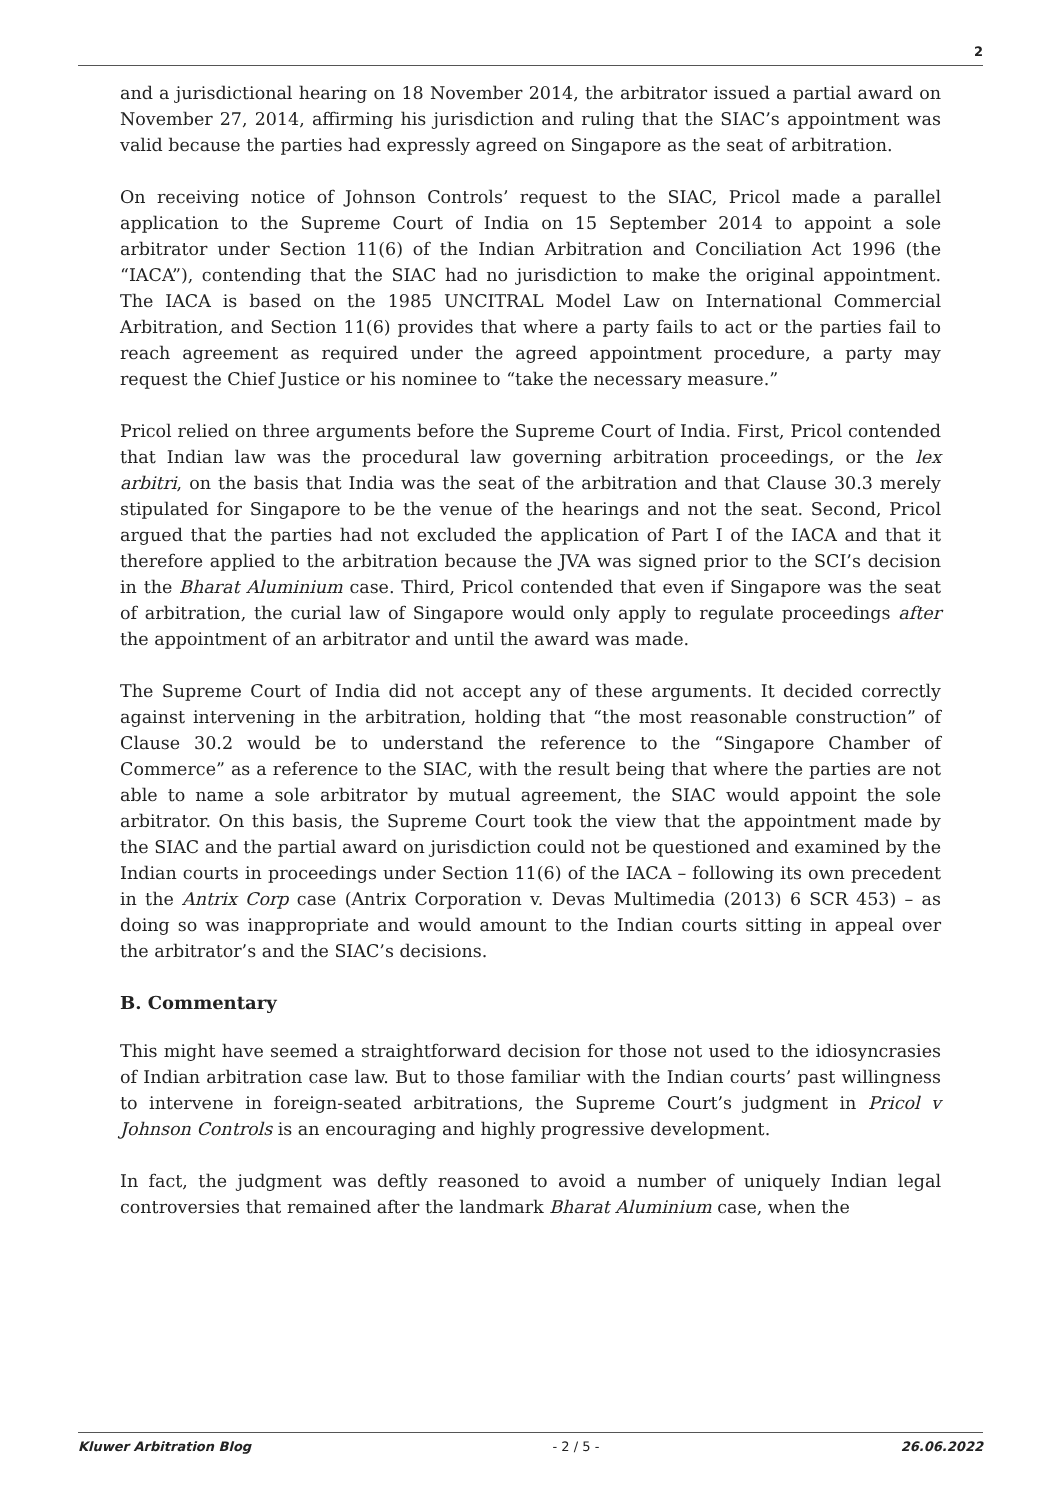2
and a jurisdictional hearing on 18 November 2014, the arbitrator issued a partial award on November 27, 2014, affirming his jurisdiction and ruling that the SIAC’s appointment was valid because the parties had expressly agreed on Singapore as the seat of arbitration.
On receiving notice of Johnson Controls’ request to the SIAC, Pricol made a parallel application to the Supreme Court of India on 15 September 2014 to appoint a sole arbitrator under Section 11(6) of the Indian Arbitration and Conciliation Act 1996 (the “IACA”), contending that the SIAC had no jurisdiction to make the original appointment. The IACA is based on the 1985 UNCITRAL Model Law on International Commercial Arbitration, and Section 11(6) provides that where a party fails to act or the parties fail to reach agreement as required under the agreed appointment procedure, a party may request the Chief Justice or his nominee to “take the necessary measure.”
Pricol relied on three arguments before the Supreme Court of India. First, Pricol contended that Indian law was the procedural law governing arbitration proceedings, or the lex arbitri, on the basis that India was the seat of the arbitration and that Clause 30.3 merely stipulated for Singapore to be the venue of the hearings and not the seat. Second, Pricol argued that the parties had not excluded the application of Part I of the IACA and that it therefore applied to the arbitration because the JVA was signed prior to the SCI’s decision in the Bharat Aluminium case. Third, Pricol contended that even if Singapore was the seat of arbitration, the curial law of Singapore would only apply to regulate proceedings after the appointment of an arbitrator and until the award was made.
The Supreme Court of India did not accept any of these arguments. It decided correctly against intervening in the arbitration, holding that “the most reasonable construction” of Clause 30.2 would be to understand the reference to the “Singapore Chamber of Commerce” as a reference to the SIAC, with the result being that where the parties are not able to name a sole arbitrator by mutual agreement, the SIAC would appoint the sole arbitrator. On this basis, the Supreme Court took the view that the appointment made by the SIAC and the partial award on jurisdiction could not be questioned and examined by the Indian courts in proceedings under Section 11(6) of the IACA – following its own precedent in the Antrix Corp case (Antrix Corporation v. Devas Multimedia (2013) 6 SCR 453) – as doing so was inappropriate and would amount to the Indian courts sitting in appeal over the arbitrator’s and the SIAC’s decisions.
B. Commentary
This might have seemed a straightforward decision for those not used to the idiosyncrasies of Indian arbitration case law. But to those familiar with the Indian courts’ past willingness to intervene in foreign-seated arbitrations, the Supreme Court’s judgment in Pricol v Johnson Controls is an encouraging and highly progressive development.
In fact, the judgment was deftly reasoned to avoid a number of uniquely Indian legal controversies that remained after the landmark Bharat Aluminium case, when the
Kluwer Arbitration Blog - 2 / 5 - 26.06.2022